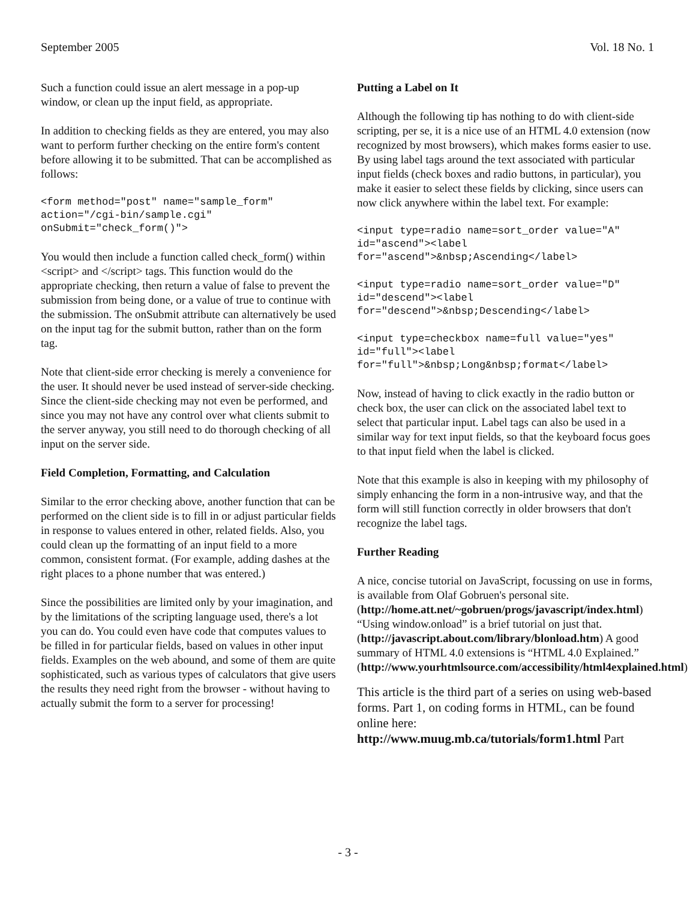September 2005 Vol. 18 No. 1
Such a function could issue an alert message in a pop-up window, or clean up the input field, as appropriate.
In addition to checking fields as they are entered, you may also want to perform further checking on the entire form's content before allowing it to be submitted. That can be accomplished as follows:
<form method="post" name="sample_form"
action="/cgi-bin/sample.cgi"
onSubmit="check_form()">
You would then include a function called check_form() within <script> and </script> tags. This function would do the appropriate checking, then return a value of false to prevent the submission from being done, or a value of true to continue with the submission. The onSubmit attribute can alternatively be used on the input tag for the submit button, rather than on the form tag.
Note that client-side error checking is merely a convenience for the user. It should never be used instead of server-side checking. Since the client-side checking may not even be performed, and since you may not have any control over what clients submit to the server anyway, you still need to do thorough checking of all input on the server side.
Field Completion, Formatting, and Calculation
Similar to the error checking above, another function that can be performed on the client side is to fill in or adjust particular fields in response to values entered in other, related fields. Also, you could clean up the formatting of an input field to a more common, consistent format. (For example, adding dashes at the right places to a phone number that was entered.)
Since the possibilities are limited only by your imagination, and by the limitations of the scripting language used, there's a lot you can do. You could even have code that computes values to be filled in for particular fields, based on values in other input fields. Examples on the web abound, and some of them are quite sophisticated, such as various types of calculators that give users the results they need right from the browser - without having to actually submit the form to a server for processing!
Putting a Label on It
Although the following tip has nothing to do with client-side scripting, per se, it is a nice use of an HTML 4.0 extension (now recognized by most browsers), which makes forms easier to use. By using label tags around the text associated with particular input fields (check boxes and radio buttons, in particular), you make it easier to select these fields by clicking, since users can now click anywhere within the label text. For example:
<input type=radio name=sort_order value="A"
id="ascend"><label
for="ascend">&nbsp;Ascending</label>
<input type=radio name=sort_order value="D"
id="descend"><label
for="descend">&nbsp;Descending</label>
<input type=checkbox name=full value="yes"
id="full"><label
for="full">&nbsp;Long&nbsp;format</label>
Now, instead of having to click exactly in the radio button or check box, the user can click on the associated label text to select that particular input. Label tags can also be used in a similar way for text input fields, so that the keyboard focus goes to that input field when the label is clicked.
Note that this example is also in keeping with my philosophy of simply enhancing the form in a non-intrusive way, and that the form will still function correctly in older browsers that don't recognize the label tags.
Further Reading
A nice, concise tutorial on JavaScript, focussing on use in forms, is available from Olaf Gobruen's personal site. (http://home.att.net/~gobruen/progs/javascript/index.html) “Using window.onload” is a brief tutorial on just that. (http://javascript.about.com/library/blonload.htm) A good summary of HTML 4.0 extensions is “HTML 4.0 Explained.” (http://www.yourhtmlsource.com/accessibility/html4explained.html)
This article is the third part of a series on using web-based forms. Part 1, on coding forms in HTML, can be found online here: http://www.muug.mb.ca/tutorials/form1.html Part
- 3 -